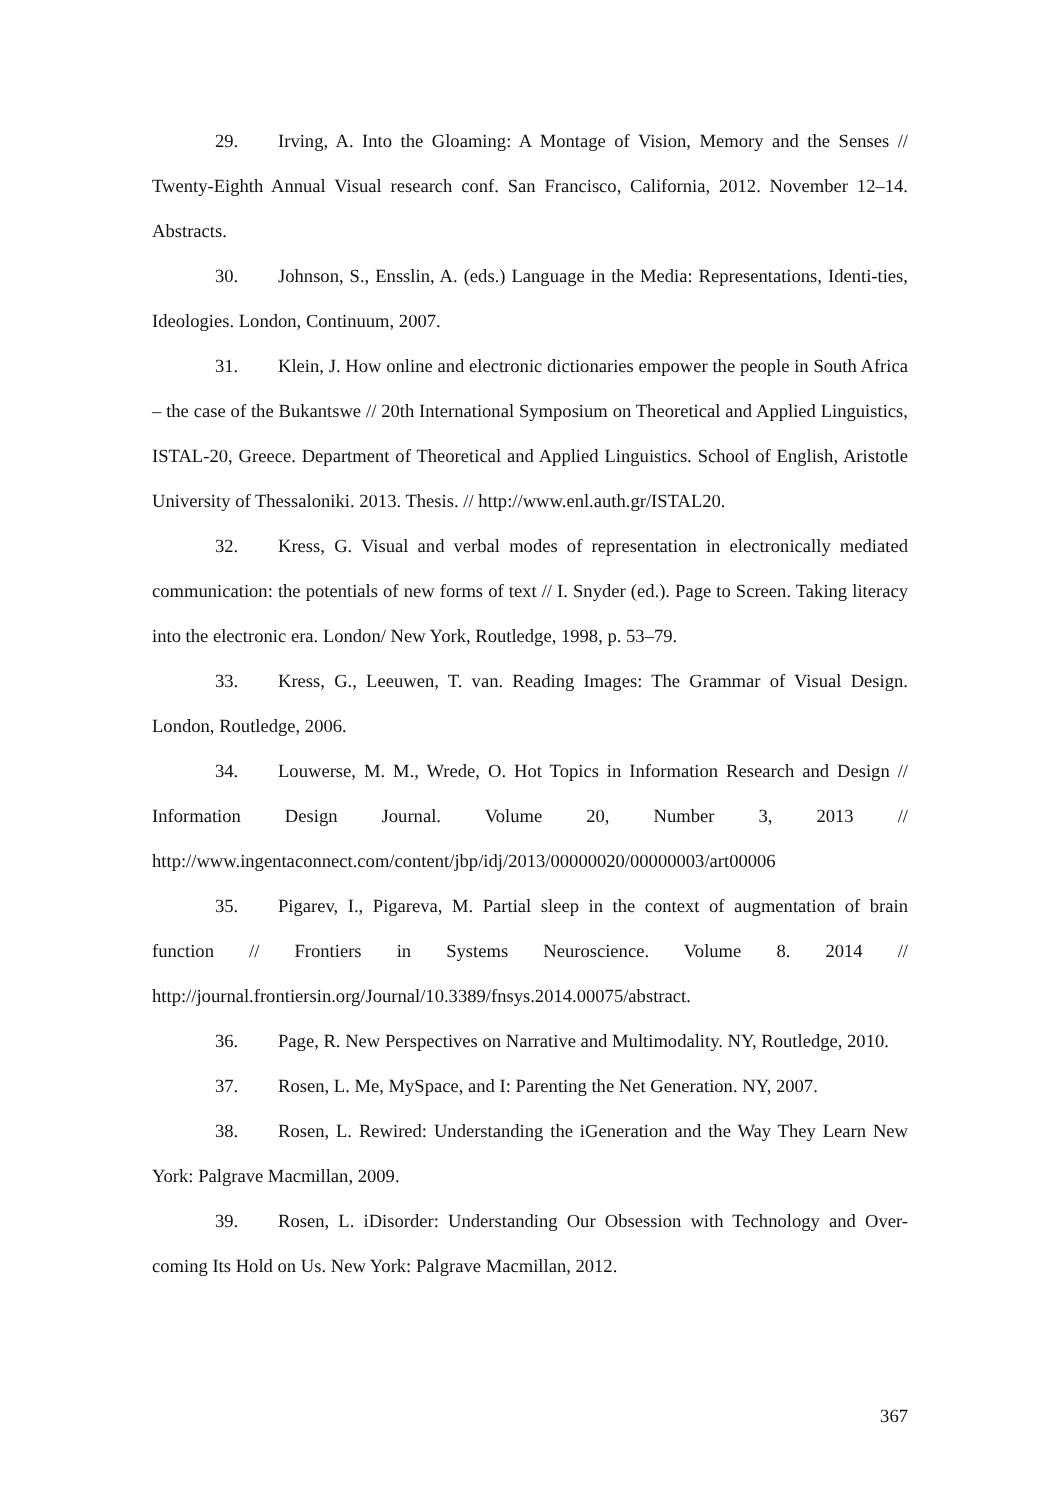29. Irving, A. Into the Gloaming: A Montage of Vision, Memory and the Senses // Twenty-Eighth Annual Visual research conf. San Francisco, California, 2012. November 12–14. Abstracts.
30. Johnson, S., Ensslin, A. (eds.) Language in the Media: Representations, Identi-ties, Ideologies. London, Continuum, 2007.
31. Klein, J. How online and electronic dictionaries empower the people in South Africa – the case of the Bukantswe // 20th International Symposium on Theoretical and Applied Linguistics, ISTAL-20, Greece. Department of Theoretical and Applied Linguistics. School of English, Aristotle University of Thessaloniki. 2013. Thesis. // http://www.enl.auth.gr/ISTAL20.
32. Kress, G. Visual and verbal modes of representation in electronically mediated communication: the potentials of new forms of text // I. Snyder (ed.). Page to Screen. Taking literacy into the electronic era. London/ New York, Routledge, 1998, p. 53–79.
33. Kress, G., Leeuwen, T. van. Reading Images: The Grammar of Visual Design. London, Routledge, 2006.
34. Louwerse, M. M., Wrede, O. Hot Topics in Information Research and Design // Information Design Journal. Volume 20, Number 3, 2013 // http://www.ingentaconnect.com/content/jbp/idj/2013/00000020/00000003/art00006
35. Pigarev, I., Pigareva, M. Partial sleep in the context of augmentation of brain function // Frontiers in Systems Neuroscience. Volume 8. 2014 // http://journal.frontiersin.org/Journal/10.3389/fnsys.2014.00075/abstract.
36. Page, R. New Perspectives on Narrative and Multimodality. NY, Routledge, 2010.
37. Rosen, L. Me, MySpace, and I: Parenting the Net Generation. NY, 2007.
38. Rosen, L. Rewired: Understanding the iGeneration and the Way They Learn New York: Palgrave Macmillan, 2009.
39. Rosen, L. iDisorder: Understanding Our Obsession with Technology and Over-coming Its Hold on Us. New York: Palgrave Macmillan, 2012.
367